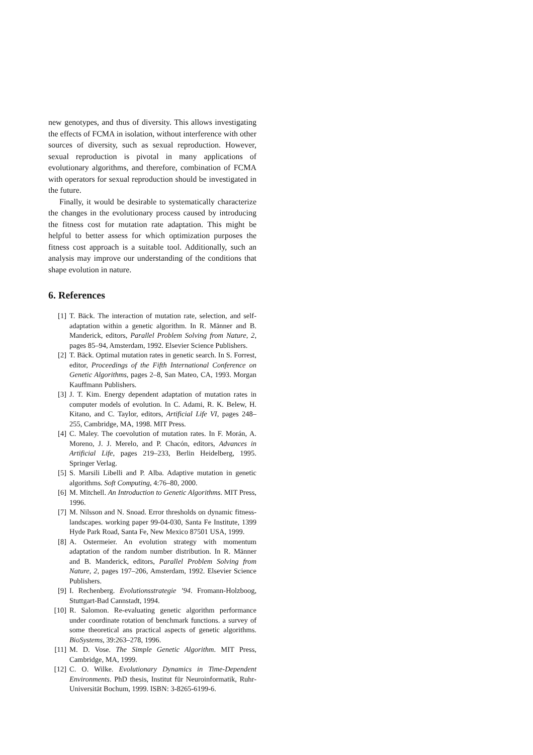new genotypes, and thus of diversity. This allows investigating the effects of FCMA in isolation, without interference with other sources of diversity, such as sexual reproduction. However, sexual reproduction is pivotal in many applications of evolutionary algorithms, and therefore, combination of FCMA with operators for sexual reproduction should be investigated in the future.
Finally, it would be desirable to systematically characterize the changes in the evolutionary process caused by introducing the fitness cost for mutation rate adaptation. This might be helpful to better assess for which optimization purposes the fitness cost approach is a suitable tool. Additionally, such an analysis may improve our understanding of the conditions that shape evolution in nature.
6. References
[1] T. Bäck. The interaction of mutation rate, selection, and self-adaptation within a genetic algorithm. In R. Männer and B. Manderick, editors, Parallel Problem Solving from Nature, 2, pages 85–94, Amsterdam, 1992. Elsevier Science Publishers.
[2] T. Bäck. Optimal mutation rates in genetic search. In S. Forrest, editor, Proceedings of the Fifth International Conference on Genetic Algorithms, pages 2–8, San Mateo, CA, 1993. Morgan Kauffmann Publishers.
[3] J. T. Kim. Energy dependent adaptation of mutation rates in computer models of evolution. In C. Adami, R. K. Belew, H. Kitano, and C. Taylor, editors, Artificial Life VI, pages 248–255, Cambridge, MA, 1998. MIT Press.
[4] C. Maley. The coevolution of mutation rates. In F. Morán, A. Moreno, J. J. Merelo, and P. Chacón, editors, Advances in Artificial Life, pages 219–233, Berlin Heidelberg, 1995. Springer Verlag.
[5] S. Marsili Libelli and P. Alba. Adaptive mutation in genetic algorithms. Soft Computing, 4:76–80, 2000.
[6] M. Mitchell. An Introduction to Genetic Algorithms. MIT Press, 1996.
[7] M. Nilsson and N. Snoad. Error thresholds on dynamic fitness-landscapes. working paper 99-04-030, Santa Fe Institute, 1399 Hyde Park Road, Santa Fe, New Mexico 87501 USA, 1999.
[8] A. Ostermeier. An evolution strategy with momentum adaptation of the random number distribution. In R. Männer and B. Manderick, editors, Parallel Problem Solving from Nature, 2, pages 197–206, Amsterdam, 1992. Elsevier Science Publishers.
[9] I. Rechenberg. Evolutionsstrategie ’94. Fromann-Holzboog, Stuttgart-Bad Cannstadt, 1994.
[10] R. Salomon. Re-evaluating genetic algorithm performance under coordinate rotation of benchmark functions. a survey of some theoretical ans practical aspects of genetic algorithms. BioSystems, 39:263–278, 1996.
[11] M. D. Vose. The Simple Genetic Algorithm. MIT Press, Cambridge, MA, 1999.
[12] C. O. Wilke. Evolutionary Dynamics in Time-Dependent Environments. PhD thesis, Institut für Neuroinformatik, Ruhr-Universität Bochum, 1999. ISBN: 3-8265-6199-6.